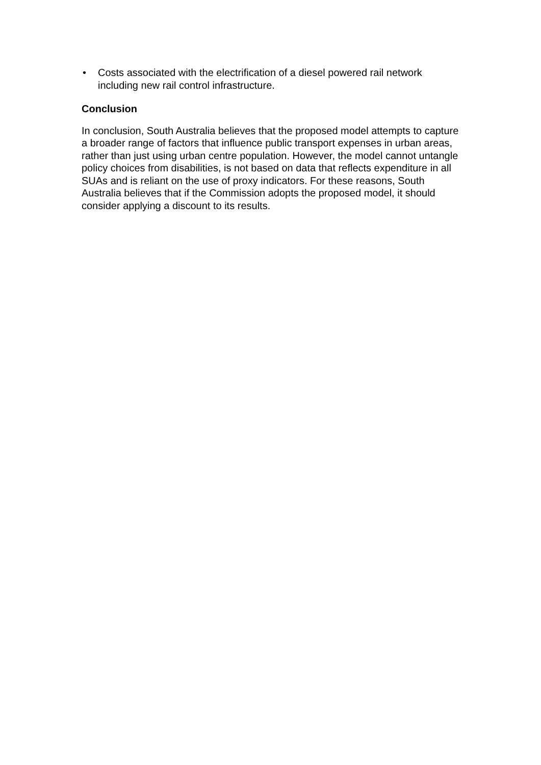• Costs associated with the electrification of a diesel powered rail network including new rail control infrastructure.
Conclusion
In conclusion, South Australia believes that the proposed model attempts to capture a broader range of factors that influence public transport expenses in urban areas, rather than just using urban centre population. However, the model cannot untangle policy choices from disabilities, is not based on data that reflects expenditure in all SUAs and is reliant on the use of proxy indicators. For these reasons, South Australia believes that if the Commission adopts the proposed model, it should consider applying a discount to its results.